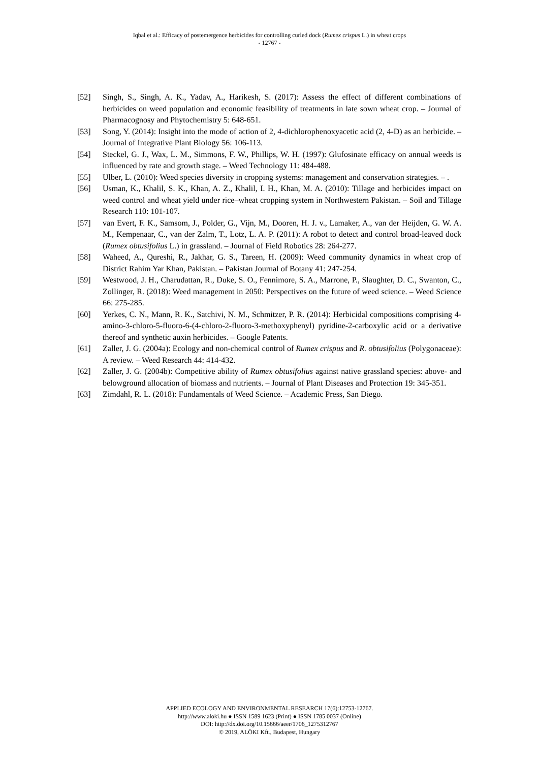Iqbal et al.: Efficacy of postemergence herbicides for controlling curled dock (Rumex crispus L.) in wheat crops
- 12767 -
[52] Singh, S., Singh, A. K., Yadav, A., Harikesh, S. (2017): Assess the effect of different combinations of herbicides on weed population and economic feasibility of treatments in late sown wheat crop. – Journal of Pharmacognosy and Phytochemistry 5: 648-651.
[53] Song, Y. (2014): Insight into the mode of action of 2, 4-dichlorophenoxyacetic acid (2, 4-D) as an herbicide. – Journal of Integrative Plant Biology 56: 106-113.
[54] Steckel, G. J., Wax, L. M., Simmons, F. W., Phillips, W. H. (1997): Glufosinate efficacy on annual weeds is influenced by rate and growth stage. – Weed Technology 11: 484-488.
[55] Ulber, L. (2010): Weed species diversity in cropping systems: management and conservation strategies. – .
[56] Usman, K., Khalil, S. K., Khan, A. Z., Khalil, I. H., Khan, M. A. (2010): Tillage and herbicides impact on weed control and wheat yield under rice–wheat cropping system in Northwestern Pakistan. – Soil and Tillage Research 110: 101-107.
[57] van Evert, F. K., Samsom, J., Polder, G., Vijn, M., Dooren, H. J. v., Lamaker, A., van der Heijden, G. W. A. M., Kempenaar, C., van der Zalm, T., Lotz, L. A. P. (2011): A robot to detect and control broad-leaved dock (Rumex obtusifolius L.) in grassland. – Journal of Field Robotics 28: 264-277.
[58] Waheed, A., Qureshi, R., Jakhar, G. S., Tareen, H. (2009): Weed community dynamics in wheat crop of District Rahim Yar Khan, Pakistan. – Pakistan Journal of Botany 41: 247-254.
[59] Westwood, J. H., Charudattan, R., Duke, S. O., Fennimore, S. A., Marrone, P., Slaughter, D. C., Swanton, C., Zollinger, R. (2018): Weed management in 2050: Perspectives on the future of weed science. – Weed Science 66: 275-285.
[60] Yerkes, C. N., Mann, R. K., Satchivi, N. M., Schmitzer, P. R. (2014): Herbicidal compositions comprising 4-amino-3-chloro-5-fluoro-6-(4-chloro-2-fluoro-3-methoxyphenyl) pyridine-2-carboxylic acid or a derivative thereof and synthetic auxin herbicides. – Google Patents.
[61] Zaller, J. G. (2004a): Ecology and non-chemical control of Rumex crispus and R. obtusifolius (Polygonaceae): A review. – Weed Research 44: 414-432.
[62] Zaller, J. G. (2004b): Competitive ability of Rumex obtusifolius against native grassland species: above- and belowground allocation of biomass and nutrients. – Journal of Plant Diseases and Protection 19: 345-351.
[63] Zimdahl, R. L. (2018): Fundamentals of Weed Science. – Academic Press, San Diego.
APPLIED ECOLOGY AND ENVIRONMENTAL RESEARCH 17(6):12753-12767.
http://www.aloki.hu ● ISSN 1589 1623 (Print) ● ISSN 1785 0037 (Online)
DOI: http://dx.doi.org/10.15666/aeer/1706_1275312767
© 2019, ALÖKI Kft., Budapest, Hungary